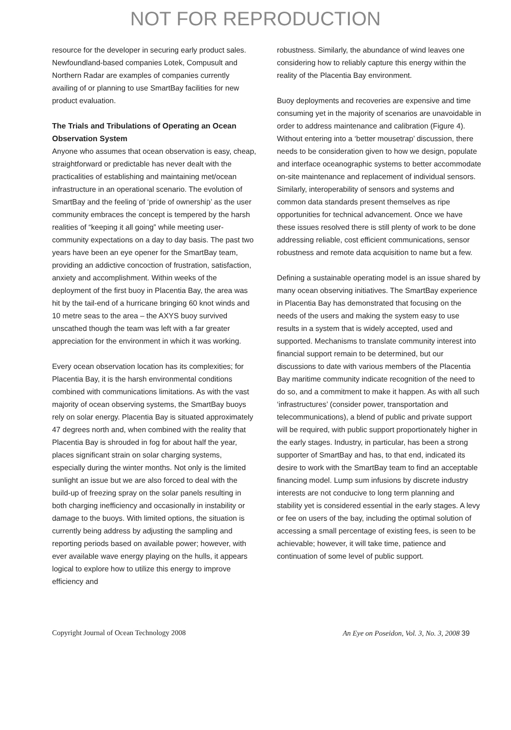NOT FOR REPRODUCTION
resource for the developer in securing early product sales. Newfoundland-based companies Lotek, Compusult and Northern Radar are examples of companies currently availing of or planning to use SmartBay facilities for new product evaluation.
The Trials and Tribulations of Operating an Ocean Observation System
Anyone who assumes that ocean observation is easy, cheap, straightforward or predictable has never dealt with the practicalities of establishing and maintaining met/ocean infrastructure in an operational scenario. The evolution of SmartBay and the feeling of ‘pride of ownership’ as the user community embraces the concept is tempered by the harsh realities of “keeping it all going” while meeting user-community expectations on a day to day basis. The past two years have been an eye opener for the SmartBay team, providing an addictive concoction of frustration, satisfaction, anxiety and accomplishment. Within weeks of the deployment of the first buoy in Placentia Bay, the area was hit by the tail-end of a hurricane bringing 60 knot winds and 10 metre seas to the area – the AXYS buoy survived unscathed though the team was left with a far greater appreciation for the environment in which it was working.
Every ocean observation location has its complexities; for Placentia Bay, it is the harsh environmental conditions combined with communications limitations. As with the vast majority of ocean observing systems, the SmartBay buoys rely on solar energy. Placentia Bay is situated approximately 47 degrees north and, when combined with the reality that Placentia Bay is shrouded in fog for about half the year, places significant strain on solar charging systems, especially during the winter months. Not only is the limited sunlight an issue but we are also forced to deal with the build-up of freezing spray on the solar panels resulting in both charging inefficiency and occasionally in instability or damage to the buoys. With limited options, the situation is currently being address by adjusting the sampling and reporting periods based on available power; however, with ever available wave energy playing on the hulls, it appears logical to explore how to utilize this energy to improve efficiency and
robustness. Similarly, the abundance of wind leaves one considering how to reliably capture this energy within the reality of the Placentia Bay environment.
Buoy deployments and recoveries are expensive and time consuming yet in the majority of scenarios are unavoidable in order to address maintenance and calibration (Figure 4). Without entering into a ‘better mousetrap’ discussion, there needs to be consideration given to how we design, populate and interface oceanographic systems to better accommodate on-site maintenance and replacement of individual sensors. Similarly, interoperability of sensors and systems and common data standards present themselves as ripe opportunities for technical advancement. Once we have these issues resolved there is still plenty of work to be done addressing reliable, cost efficient communications, sensor robustness and remote data acquisition to name but a few.
Defining a sustainable operating model is an issue shared by many ocean observing initiatives. The SmartBay experience in Placentia Bay has demonstrated that focusing on the needs of the users and making the system easy to use results in a system that is widely accepted, used and supported. Mechanisms to translate community interest into financial support remain to be determined, but our discussions to date with various members of the Placentia Bay maritime community indicate recognition of the need to do so, and a commitment to make it happen. As with all such ‘infrastructures’ (consider power, transportation and telecommunications), a blend of public and private support will be required, with public support proportionately higher in the early stages. Industry, in particular, has been a strong supporter of SmartBay and has, to that end, indicated its desire to work with the SmartBay team to find an acceptable financing model. Lump sum infusions by discrete industry interests are not conducive to long term planning and stability yet is considered essential in the early stages. A levy or fee on users of the bay, including the optimal solution of accessing a small percentage of existing fees, is seen to be achievable; however, it will take time, patience and continuation of some level of public support.
Copyright Journal of Ocean Technology 2008 An Eye on Poseidon, Vol. 3, No. 3, 2008 39